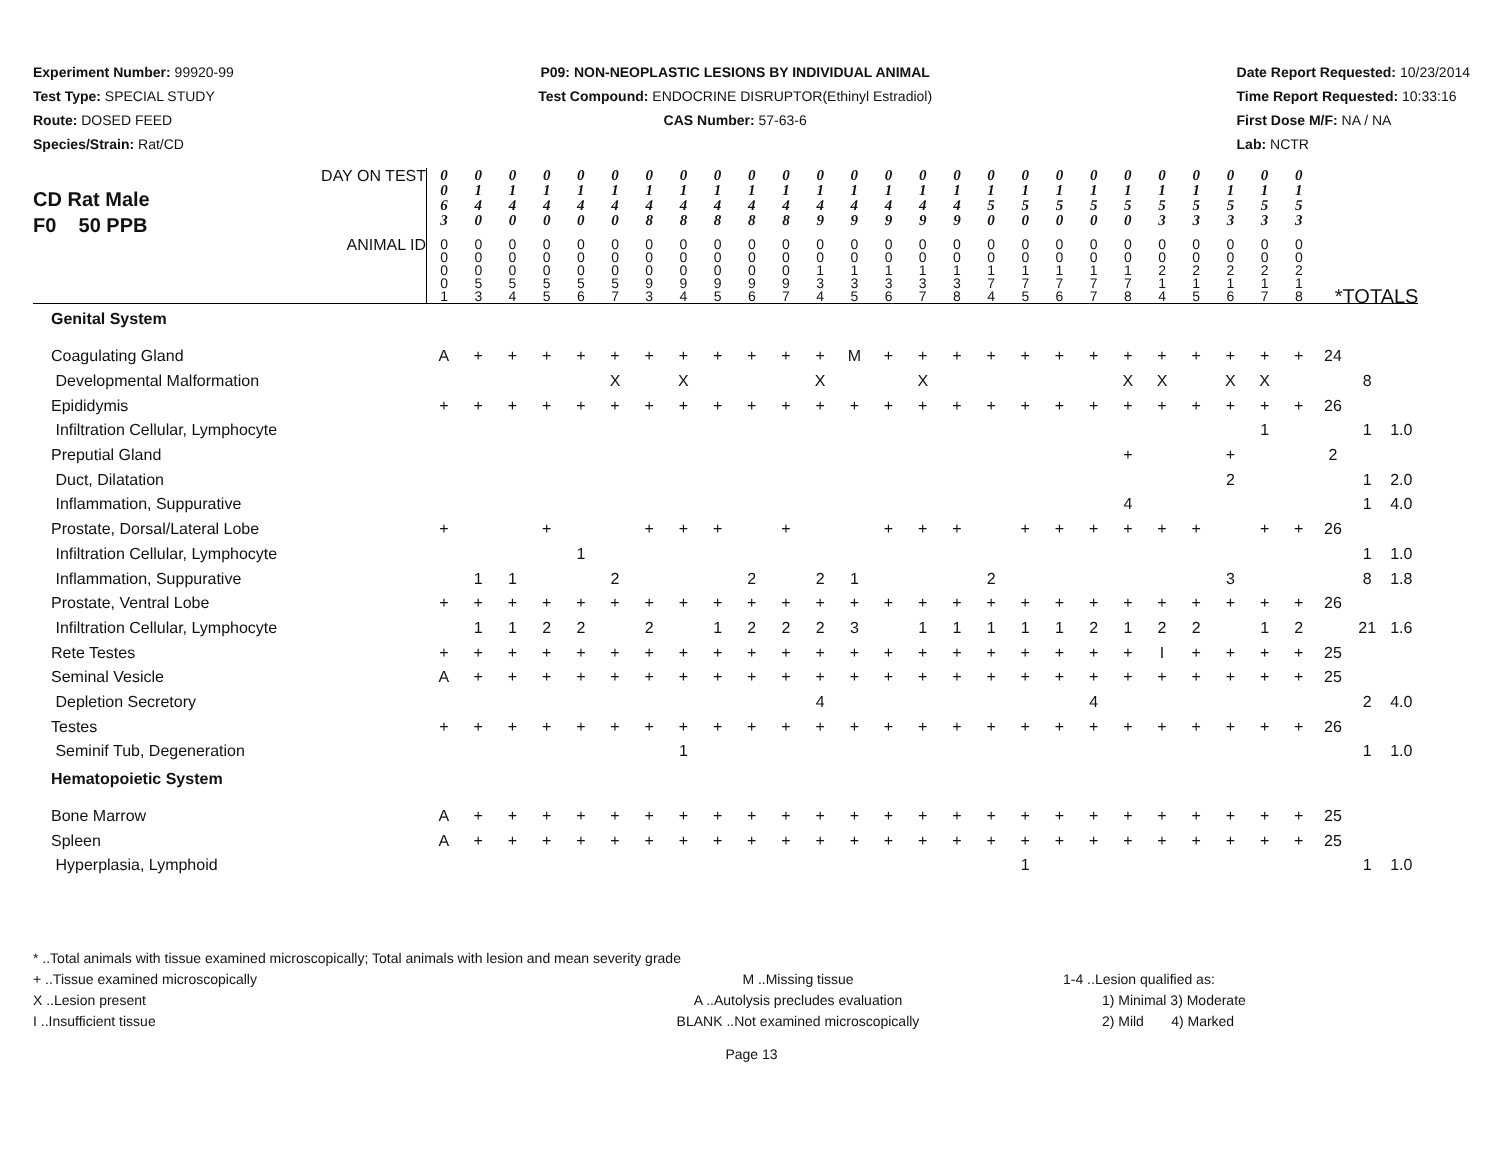Experiment Number: 99920-99
Test Type: SPECIAL STUDY
Route: DOSED FEED
Species/Strain: Rat/CD
P09: NON-NEOPLASTIC LESIONS BY INDIVIDUAL ANIMAL
Test Compound: ENDOCRINE DISRUPTOR(Ethinyl Estradiol)
CAS Number: 57-63-6
Date Report Requested: 10/23/2014
Time Report Requested: 10:33:16
First Dose M/F: NA / NA
Lab: NCTR
| CD Rat Male F0 50 PPB DAY ON TEST | 0 0 6 3 | 0 1 4 0 | 0 1 4 0 | 0 1 4 0 | 0 1 4 0 | 0 1 4 0 | 0 1 4 8 | 0 1 4 8 | 0 1 4 8 | 0 1 4 8 | 0 1 4 8 | 0 1 4 9 | 0 1 4 9 | 0 1 4 9 | 0 1 4 9 | 0 1 4 9 | 0 1 5 0 | 0 1 5 0 | 0 1 5 0 | 0 1 5 0 | 0 1 5 0 | 0 1 5 3 | 0 1 5 3 | 0 1 5 3 | 0 1 5 3 | 0 1 5 3 | | | |
| ANIMAL ID | 0 0 0 0 1 | 0 0 0 5 3 | 0 0 0 5 4 | 0 0 0 5 5 | 0 0 0 5 6 | 0 0 0 5 7 | 0 0 0 9 3 | 0 0 0 9 4 | 0 0 0 9 5 | 0 0 0 9 6 | 0 0 0 9 7 | 0 0 1 3 4 | 0 0 1 3 5 | 0 0 1 3 6 | 0 0 1 3 7 | 0 0 1 3 8 | 0 0 1 7 4 | 0 0 1 7 5 | 0 0 1 7 6 | 0 0 1 7 7 | 0 0 1 7 8 | 0 0 2 1 4 | 0 0 2 1 5 | 0 0 2 1 6 | 0 0 2 1 7 | 0 0 2 1 8 | *TOTALS | | |
| Genital System | | | | | | | | | | | | | | | | | | | | | | | | | | | | | |
| Coagulating Gland | A | + | + | + | + | + | + | + | + | + | + | + | M | + | + | + | + | + | + | + | + | + | + | + | + | + | 24 | | |
| Developmental Malformation | | | | | | X | | X | | | | X | | | X | | | | | | X | X | | X | X | | | 8 | |
| Epididymis | + | + | + | + | + | + | + | + | + | + | + | + | + | + | + | + | + | + | + | + | + | + | + | + | + | + | 26 | | |
| Infiltration Cellular, Lymphocyte | | | | | | | | | | | | | | | | | | | | | | | | | 1 | | | 1 | 1.0 |
| Preputial Gland | | | | | | | | | | | | | | | | | | | | | + | | | + | | | 2 | | |
| Duct, Dilatation | | | | | | | | | | | | | | | | | | | | | | | | 2 | | | | 1 | 2.0 |
| Inflammation, Suppurative | | | | | | | | | | | | | | | | | | | | | 4 | | | | | | | 1 | 4.0 |
| Prostate, Dorsal/Lateral Lobe | + | | | + | | | + | + | + | | + | | | + | + | + | | + | + | + | + | + | + | | + | + | 26 | | |
| Infiltration Cellular, Lymphocyte | | | | | 1 | | | | | | | | | | | | | | | | | | | | | | | 1 | 1.0 |
| Inflammation, Suppurative | | 1 | 1 | | | 2 | | | | 2 | | 2 | 1 | | | | 2 | | | | | | | 3 | | | | 8 | 1.8 |
| Prostate, Ventral Lobe | + | + | + | + | + | + | + | + | + | + | + | + | + | + | + | + | + | + | + | + | + | + | + | + | + | + | 26 | | |
| Infiltration Cellular, Lymphocyte | | 1 | 1 | 2 | 2 | | 2 | | 1 | 2 | 2 | 2 | 3 | | 1 | 1 | 1 | 1 | 1 | 2 | 1 | 2 | 2 | | 1 | 2 | | 21 | 1.6 |
| Rete Testes | + | + | + | + | + | + | + | + | + | + | + | + | + | + | + | + | + | + | + | + | + | I | + | + | + | + | 25 | | |
| Seminal Vesicle | A | + | + | + | + | + | + | + | + | + | + | + | + | + | + | + | + | + | + | + | + | + | + | + | + | + | 25 | | |
| Depletion Secretory | | | | | | | | | | | | 4 | | | | | | | | 4 | | | | | | | | 2 | 4.0 |
| Testes | + | + | + | + | + | + | + | + | + | + | + | + | + | + | + | + | + | + | + | + | + | + | + | + | + | + | 26 | | |
| Seminif Tub, Degeneration | | | | | | | | 1 | | | | | | | | | | | | | | | | | | | | 1 | 1.0 |
| Hematopoietic System | | | | | | | | | | | | | | | | | | | | | | | | | | | | | |
| Bone Marrow | A | + | + | + | + | + | + | + | + | + | + | + | + | + | + | + | + | + | + | + | + | + | + | + | + | + | 25 | | |
| Spleen | A | + | + | + | + | + | + | + | + | + | + | + | + | + | + | + | + | + | + | + | + | + | + | + | + | + | 25 | | |
| Hyperplasia, Lymphoid | | | | | | | | | | | | | | | | | | 1 | | | | | | | | | | 1 | 1.0 |
* ..Total animals with tissue examined microscopically; Total animals with lesion and mean severity grade
+ ..Tissue examined microscopically M ..Missing tissue 1-4 ..Lesion qualified as:
X ..Lesion present A ..Autolysis precludes evaluation 1) Minimal 3) Moderate
I ..Insufficient tissue BLANK ..Not examined microscopically 2) Mild 4) Marked
Page 13